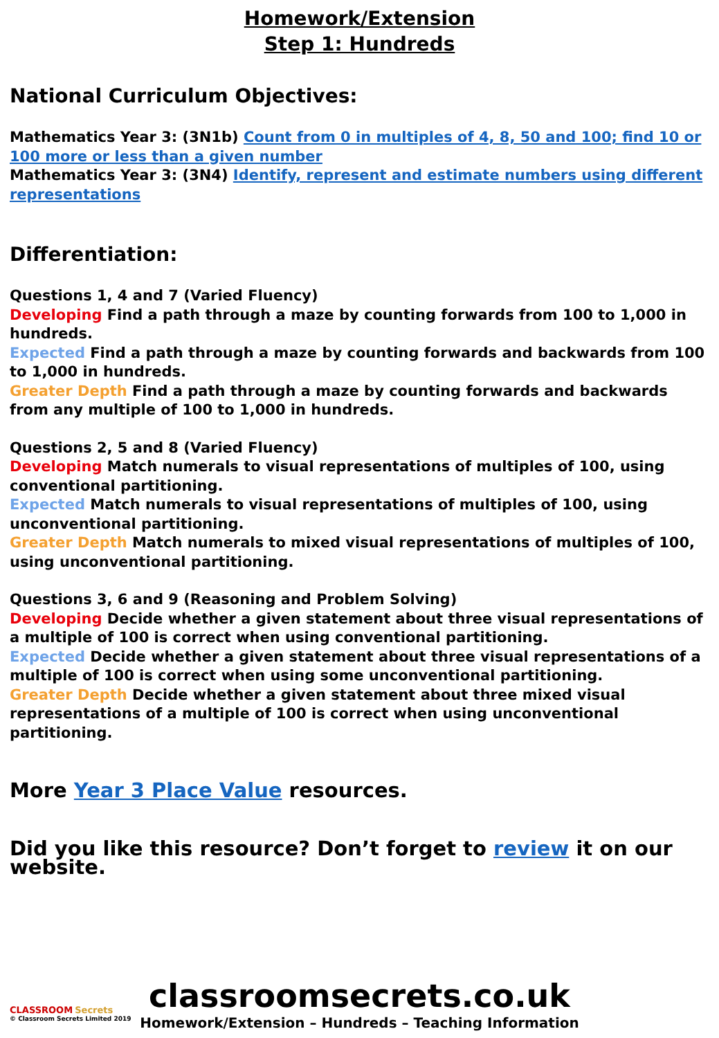Homework/Extension
Step 1: Hundreds
National Curriculum Objectives:
Mathematics Year 3: (3N1b) Count from 0 in multiples of 4, 8, 50 and 100; find 10 or 100 more or less than a given number
Mathematics Year 3: (3N4) Identify, represent and estimate numbers using different representations
Differentiation:
Questions 1, 4 and 7 (Varied Fluency)
Developing Find a path through a maze by counting forwards from 100 to 1,000 in hundreds.
Expected Find a path through a maze by counting forwards and backwards from 100 to 1,000 in hundreds.
Greater Depth Find a path through a maze by counting forwards and backwards from any multiple of 100 to 1,000 in hundreds.
Questions 2, 5 and 8 (Varied Fluency)
Developing Match numerals to visual representations of multiples of 100, using conventional partitioning.
Expected Match numerals to visual representations of multiples of 100, using unconventional partitioning.
Greater Depth Match numerals to mixed visual representations of multiples of 100, using unconventional partitioning.
Questions 3, 6 and 9 (Reasoning and Problem Solving)
Developing Decide whether a given statement about three visual representations of a multiple of 100 is correct when using conventional partitioning.
Expected Decide whether a given statement about three visual representations of a multiple of 100 is correct when using some unconventional partitioning.
Greater Depth Decide whether a given statement about three mixed visual representations of a multiple of 100 is correct when using unconventional partitioning.
More Year 3 Place Value resources.
Did you like this resource? Don’t forget to review it on our website.
classroomsecrets.co.uk
Homework/Extension – Hundreds – Teaching Information
CLASSROOM Secrets
© Classroom Secrets Limited 2019